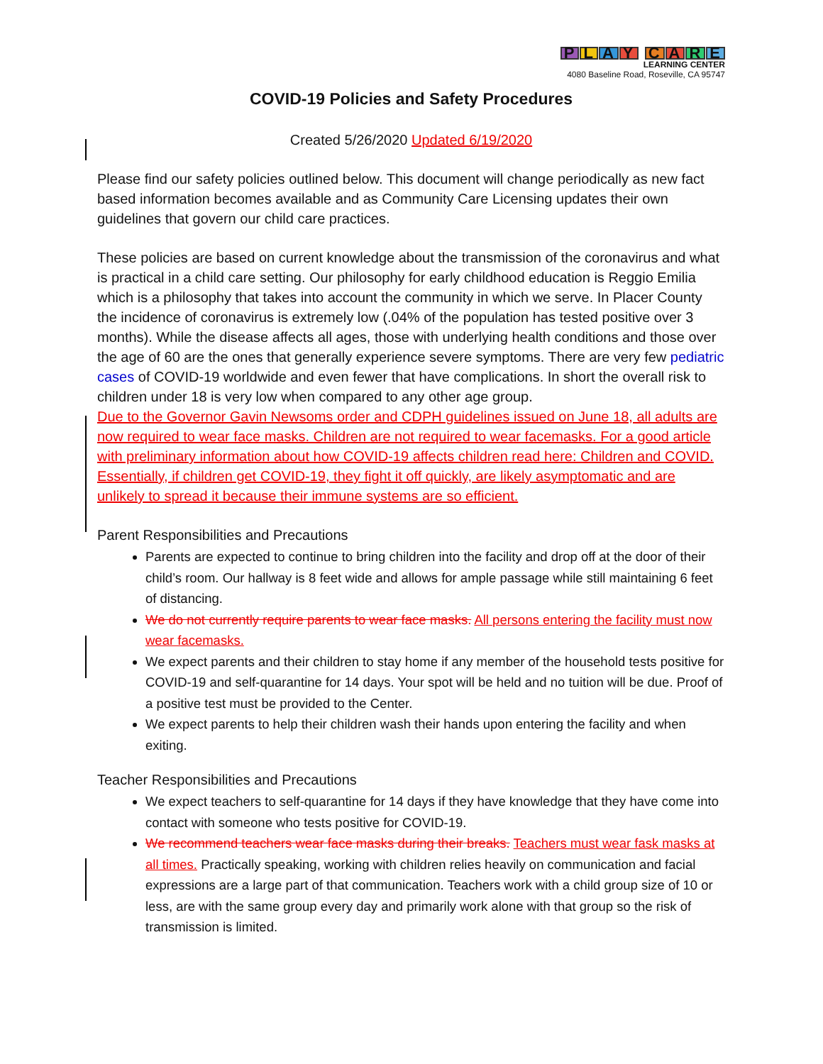PLAY CARE
LEARNING CENTER
4080 Baseline Road, Roseville, CA 95747
COVID-19 Policies and Safety Procedures
Created 5/26/2020 Updated 6/19/2020
Please find our safety policies outlined below. This document will change periodically as new fact based information becomes available and as Community Care Licensing updates their own guidelines that govern our child care practices.
These policies are based on current knowledge about the transmission of the coronavirus and what is practical in a child care setting. Our philosophy for early childhood education is Reggio Emilia which is a philosophy that takes into account the community in which we serve. In Placer County the incidence of coronavirus is extremely low (.04% of the population has tested positive over 3 months). While the disease affects all ages, those with underlying health conditions and those over the age of 60 are the ones that generally experience severe symptoms. There are very few pediatric cases of COVID-19 worldwide and even fewer that have complications. In short the overall risk to children under 18 is very low when compared to any other age group.
Due to the Governor Gavin Newsoms order and CDPH guidelines issued on June 18, all adults are now required to wear face masks. Children are not required to wear facemasks. For a good article with preliminary information about how COVID-19 affects children read here: Children and COVID. Essentially, if children get COVID-19, they fight it off quickly, are likely asymptomatic and are unlikely to spread it because their immune systems are so efficient.
Parent Responsibilities and Precautions
Parents are expected to continue to bring children into the facility and drop off at the door of their child’s room. Our hallway is 8 feet wide and allows for ample passage while still maintaining 6 feet of distancing.
We do not currently require parents to wear face masks. All persons entering the facility must now wear facemasks.
We expect parents and their children to stay home if any member of the household tests positive for COVID-19 and self-quarantine for 14 days. Your spot will be held and no tuition will be due. Proof of a positive test must be provided to the Center.
We expect parents to help their children wash their hands upon entering the facility and when exiting.
Teacher Responsibilities and Precautions
We expect teachers to self-quarantine for 14 days if they have knowledge that they have come into contact with someone who tests positive for COVID-19.
We recommend teachers wear face masks during their breaks. Teachers must wear fask masks at all times. Practically speaking, working with children relies heavily on communication and facial expressions are a large part of that communication. Teachers work with a child group size of 10 or less, are with the same group every day and primarily work alone with that group so the risk of transmission is limited.